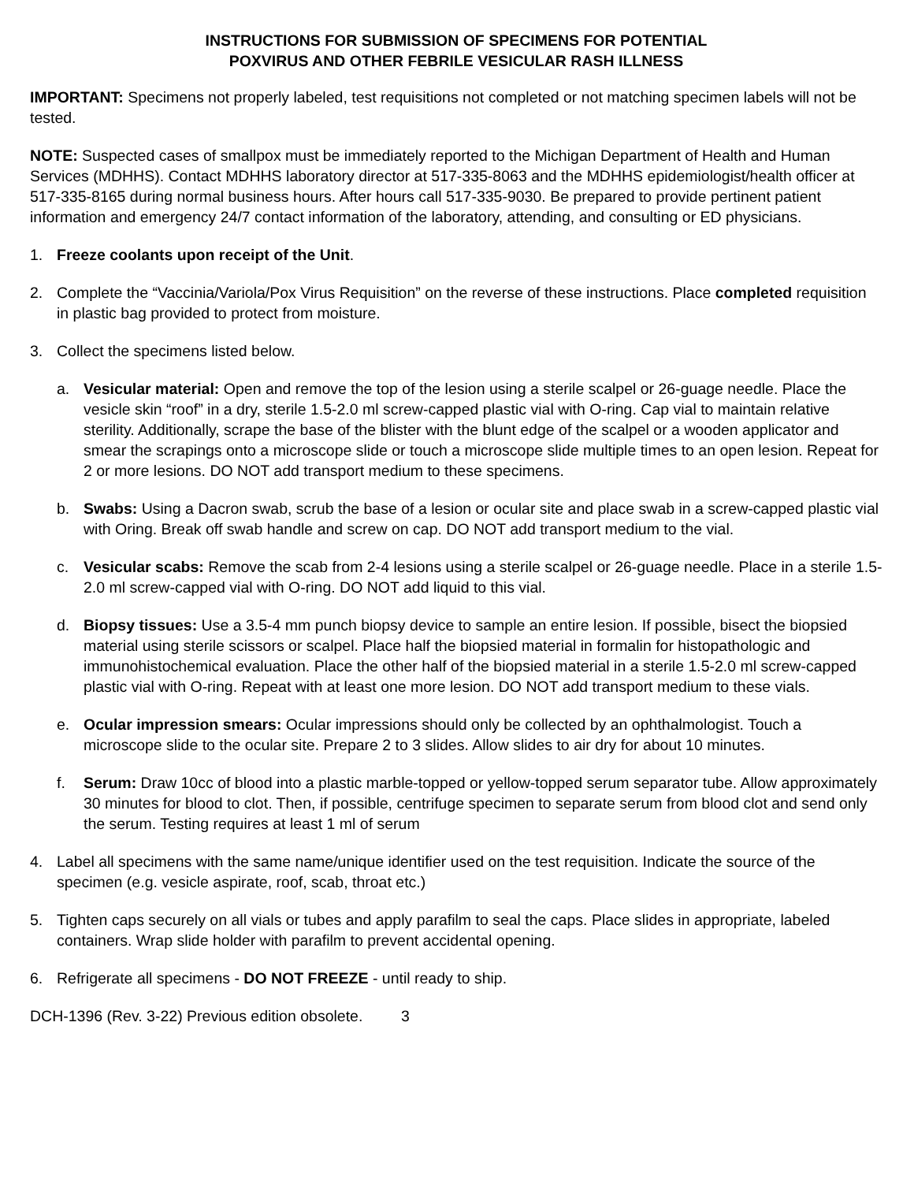INSTRUCTIONS FOR SUBMISSION OF SPECIMENS FOR POTENTIAL
POXVIRUS AND OTHER FEBRILE VESICULAR RASH ILLNESS
IMPORTANT: Specimens not properly labeled, test requisitions not completed or not matching specimen labels will not be tested.
NOTE: Suspected cases of smallpox must be immediately reported to the Michigan Department of Health and Human Services (MDHHS). Contact MDHHS laboratory director at 517-335-8063 and the MDHHS epidemiologist/health officer at 517-335-8165 during normal business hours. After hours call 517-335-9030. Be prepared to provide pertinent patient information and emergency 24/7 contact information of the laboratory, attending, and consulting or ED physicians.
1. Freeze coolants upon receipt of the Unit.
2. Complete the “Vaccinia/Variola/Pox Virus Requisition” on the reverse of these instructions. Place completed requisition in plastic bag provided to protect from moisture.
3. Collect the specimens listed below.
a. Vesicular material: Open and remove the top of the lesion using a sterile scalpel or 26-guage needle. Place the vesicle skin “roof” in a dry, sterile 1.5-2.0 ml screw-capped plastic vial with O-ring. Cap vial to maintain relative sterility. Additionally, scrape the base of the blister with the blunt edge of the scalpel or a wooden applicator and smear the scrapings onto a microscope slide or touch a microscope slide multiple times to an open lesion. Repeat for 2 or more lesions. DO NOT add transport medium to these specimens.
b. Swabs: Using a Dacron swab, scrub the base of a lesion or ocular site and place swab in a screw-capped plastic vial with Oring. Break off swab handle and screw on cap. DO NOT add transport medium to the vial.
c. Vesicular scabs: Remove the scab from 2-4 lesions using a sterile scalpel or 26-guage needle. Place in a sterile 1.5-2.0 ml screw-capped vial with O-ring. DO NOT add liquid to this vial.
d. Biopsy tissues: Use a 3.5-4 mm punch biopsy device to sample an entire lesion. If possible, bisect the biopsied material using sterile scissors or scalpel. Place half the biopsied material in formalin for histopathologic and immunohistochemical evaluation. Place the other half of the biopsied material in a sterile 1.5-2.0 ml screw-capped plastic vial with O-ring. Repeat with at least one more lesion. DO NOT add transport medium to these vials.
e. Ocular impression smears: Ocular impressions should only be collected by an ophthalmologist. Touch a microscope slide to the ocular site. Prepare 2 to 3 slides. Allow slides to air dry for about 10 minutes.
f. Serum: Draw 10cc of blood into a plastic marble-topped or yellow-topped serum separator tube. Allow approximately 30 minutes for blood to clot. Then, if possible, centrifuge specimen to separate serum from blood clot and send only the serum. Testing requires at least 1 ml of serum
4. Label all specimens with the same name/unique identifier used on the test requisition. Indicate the source of the specimen (e.g. vesicle aspirate, roof, scab, throat etc.)
5. Tighten caps securely on all vials or tubes and apply parafilm to seal the caps. Place slides in appropriate, labeled containers. Wrap slide holder with parafilm to prevent accidental opening.
6. Refrigerate all specimens - DO NOT FREEZE - until ready to ship.
DCH-1396 (Rev. 3-22) Previous edition obsolete. 3